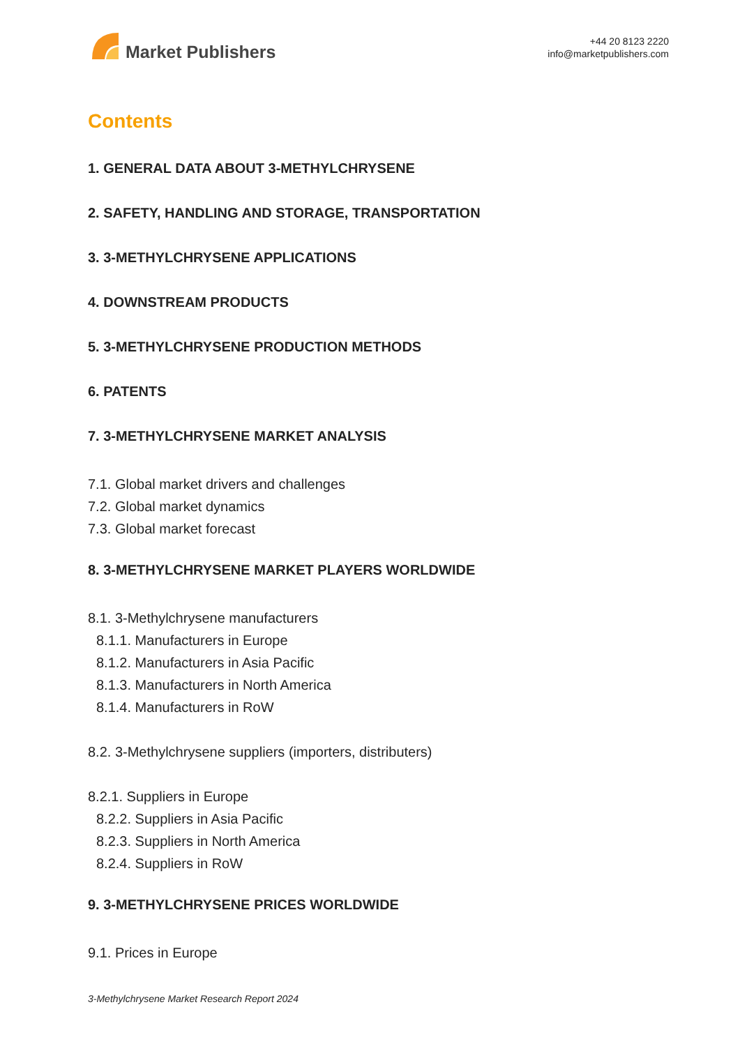Market Publishers
+44 20 8123 2220
info@marketpublishers.com
Contents
1. GENERAL DATA ABOUT 3-METHYLCHRYSENE
2. SAFETY, HANDLING AND STORAGE, TRANSPORTATION
3. 3-METHYLCHRYSENE APPLICATIONS
4. DOWNSTREAM PRODUCTS
5. 3-METHYLCHRYSENE PRODUCTION METHODS
6. PATENTS
7. 3-METHYLCHRYSENE MARKET ANALYSIS
7.1. Global market drivers and challenges
7.2. Global market dynamics
7.3. Global market forecast
8. 3-METHYLCHRYSENE MARKET PLAYERS WORLDWIDE
8.1. 3-Methylchrysene manufacturers
8.1.1. Manufacturers in Europe
8.1.2. Manufacturers in Asia Pacific
8.1.3. Manufacturers in North America
8.1.4. Manufacturers in RoW
8.2. 3-Methylchrysene suppliers (importers, distributers)
8.2.1. Suppliers in Europe
8.2.2. Suppliers in Asia Pacific
8.2.3. Suppliers in North America
8.2.4. Suppliers in RoW
9. 3-METHYLCHRYSENE PRICES WORLDWIDE
9.1. Prices in Europe
3-Methylchrysene Market Research Report 2024